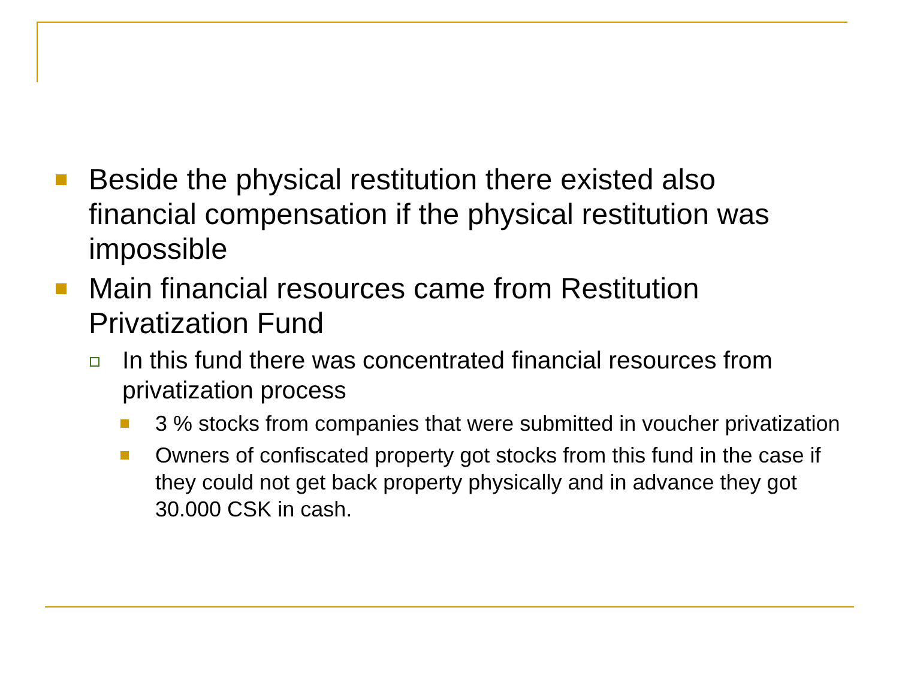Beside the physical restitution there existed also financial compensation if the physical restitution was impossible
Main financial resources came from Restitution Privatization Fund
In this fund there was concentrated financial resources from privatization process
3 % stocks from companies that were submitted in voucher privatization
Owners of confiscated property got stocks from this fund in the case if they could not get back property physically and in advance they got 30.000 CSK in cash.